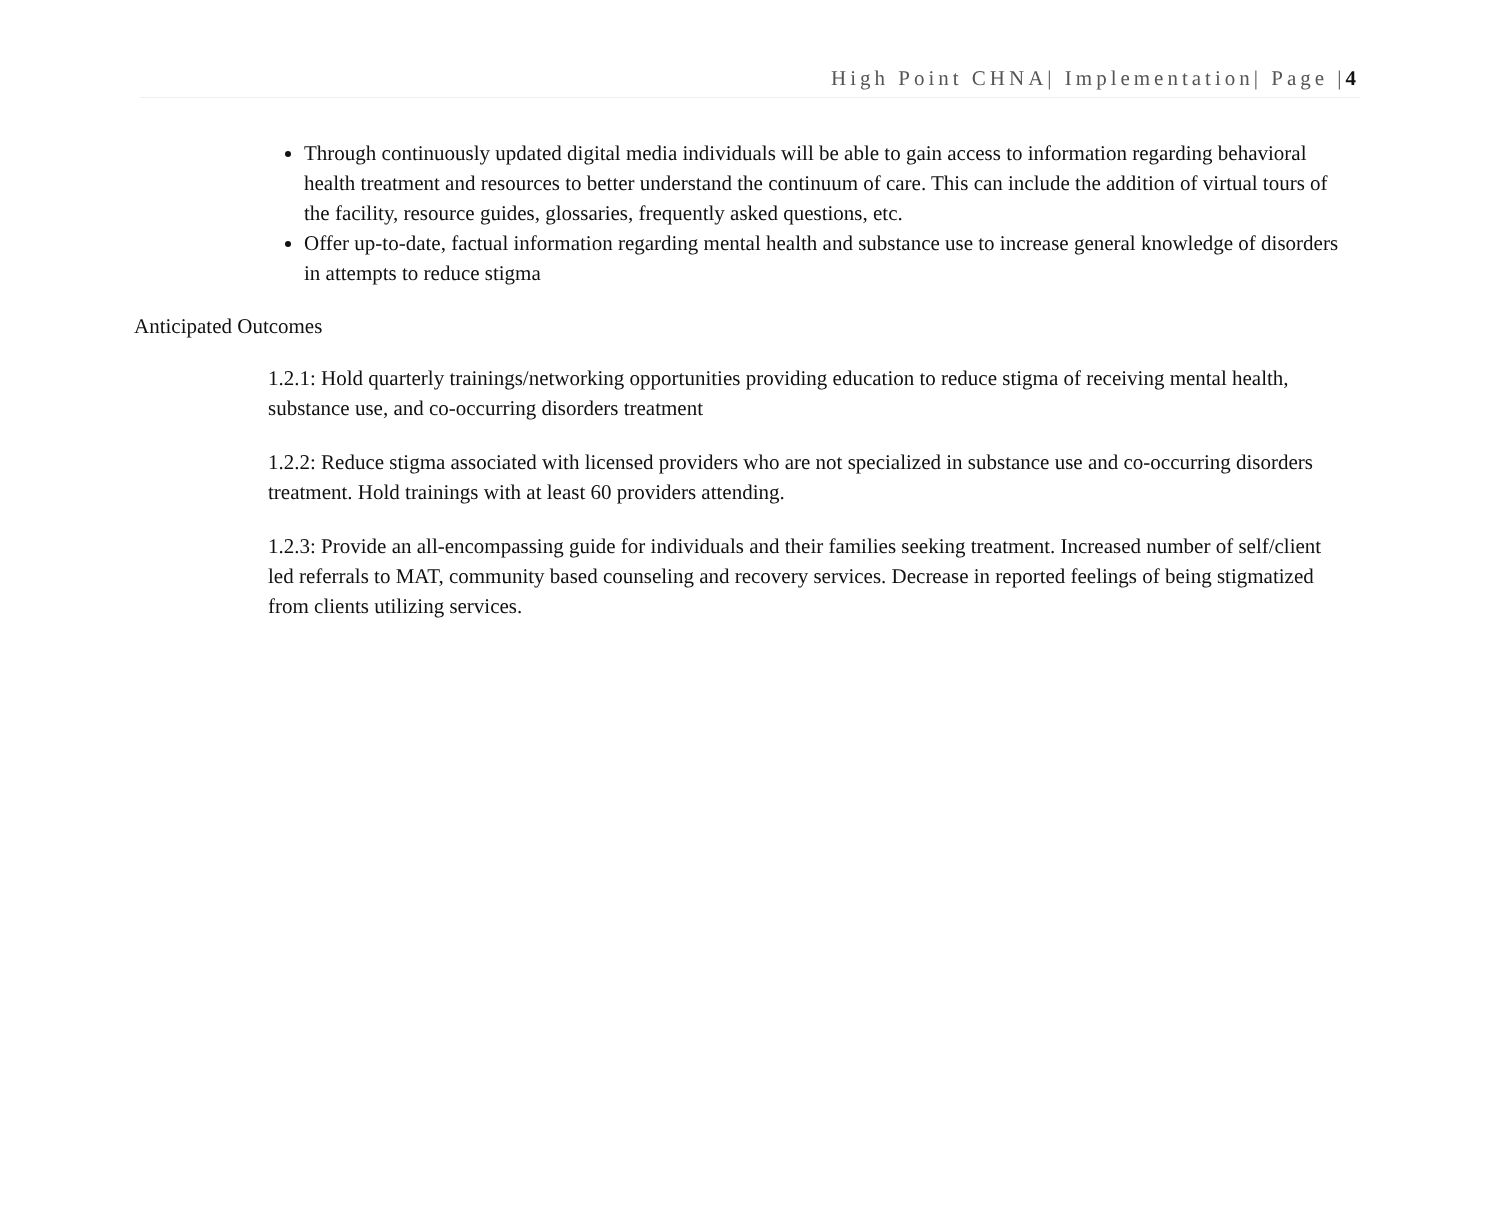High Point CHNA| Implementation| Page |4
Through continuously updated digital media individuals will be able to gain access to information regarding behavioral health treatment and resources to better understand the continuum of care. This can include the addition of virtual tours of the facility, resource guides, glossaries, frequently asked questions, etc.
Offer up-to-date, factual information regarding mental health and substance use to increase general knowledge of disorders in attempts to reduce stigma
Anticipated Outcomes
1.2.1: Hold quarterly trainings/networking opportunities providing education to reduce stigma of receiving mental health, substance use, and co-occurring disorders treatment
1.2.2: Reduce stigma associated with licensed providers who are not specialized in substance use and co-occurring disorders treatment. Hold trainings with at least 60 providers attending.
1.2.3: Provide an all-encompassing guide for individuals and their families seeking treatment. Increased number of self/client led referrals to MAT, community based counseling and recovery services. Decrease in reported feelings of being stigmatized from clients utilizing services.